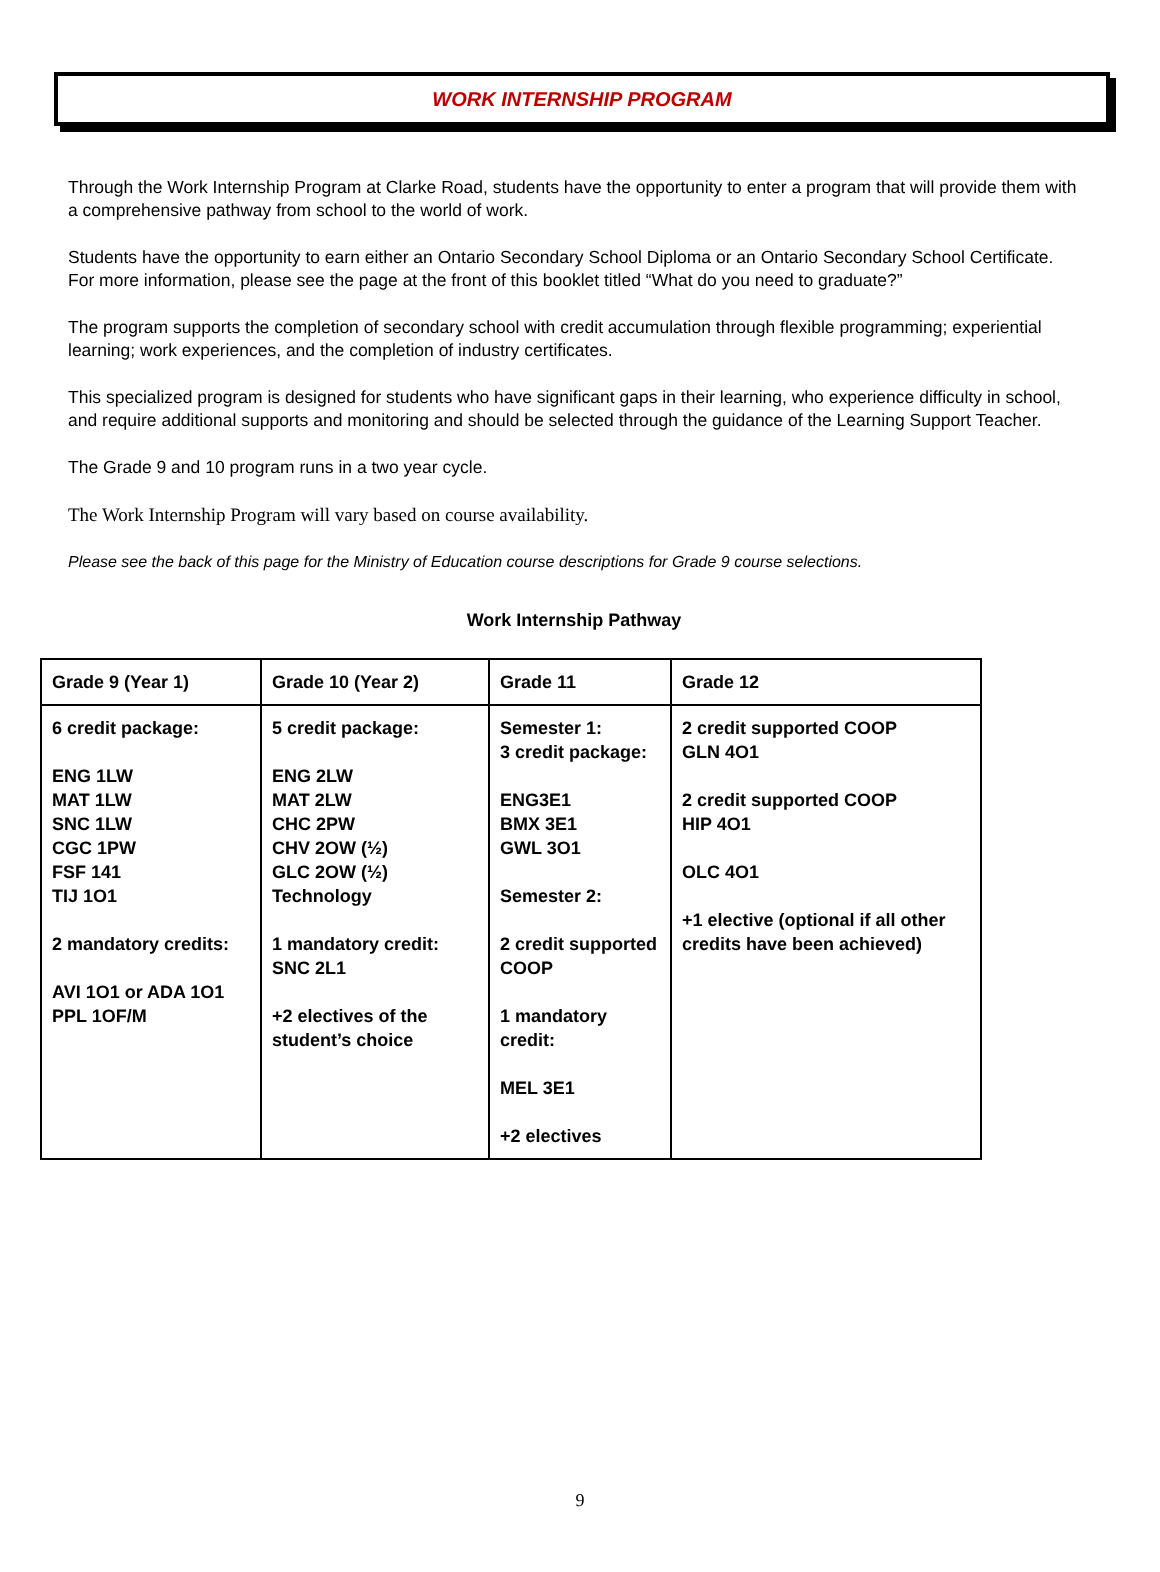WORK INTERNSHIP PROGRAM
Through the Work Internship Program at Clarke Road, students have the opportunity to enter a program that will provide them with a comprehensive pathway from school to the world of work.
Students have the opportunity to earn either an Ontario Secondary School Diploma or an Ontario Secondary School Certificate. For more information, please see the page at the front of this booklet titled “What do you need to graduate?”
The program supports the completion of secondary school with credit accumulation through flexible programming; experiential learning; work experiences, and the completion of industry certificates.
This specialized program is designed for students who have significant gaps in their learning, who experience difficulty in school, and require additional supports and monitoring and should be selected through the guidance of the Learning Support Teacher.
The Grade 9 and 10 program runs in a two year cycle.
The Work Internship Program will vary based on course availability.
Please see the back of this page for the Ministry of Education course descriptions for Grade 9 course selections.
Work Internship Pathway
| Grade 9 (Year 1) | Grade 10 (Year 2) | Grade 11 | Grade 12 |
| --- | --- | --- | --- |
| 6 credit package: ENG 1LW MAT 1LW SNC 1LW CGC 1PW FSF 141 TIJ 1O1 2 mandatory credits: AVI 1O1 or ADA 1O1 PPL 1OF/M | 5 credit package: ENG 2LW MAT 2LW CHC 2PW CHV 2OW (½) GLC 2OW (½) Technology 1 mandatory credit: SNC 2L1 +2 electives of the student’s choice | Semester 1: 3 credit package: ENG3E1 BMX 3E1 GWL 3O1 Semester 2: 2 credit supported COOP 1 mandatory credit: MEL 3E1 +2 electives | 2 credit supported COOP GLN 4O1 2 credit supported COOP HIP 4O1 OLC 4O1 +1 elective (optional if all other credits have been achieved) |
9